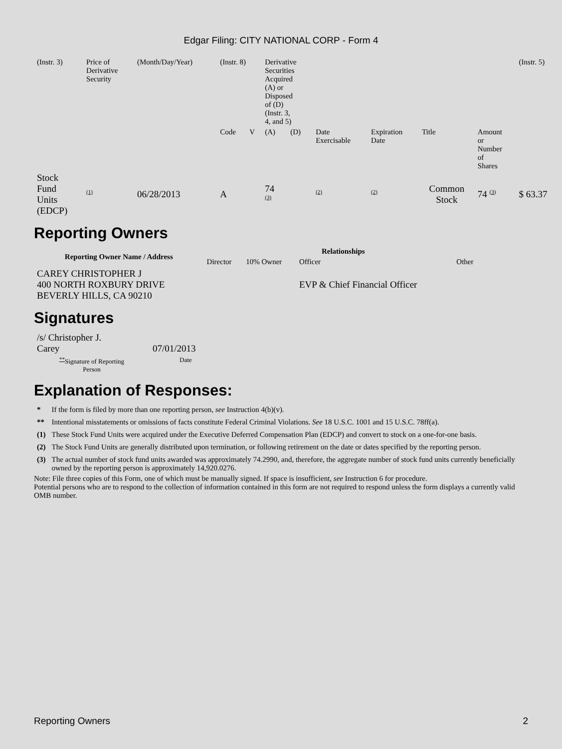Edgar Filing: CITY NATIONAL CORP - Form 4
| (Instr. 3) | Price of Derivative Security | (Month/Day/Year) | (Instr. 8) | | Derivative Securities Acquired (A) or Disposed of (D) (Instr. 3, 4, and 5) | | | | | | (Instr. 5) |
| | | | Code | V | (A) | (D) | Date Exercisable | Expiration Date | Title | Amount or Number of Shares | |
| Stock Fund Units (EDCP) | <sup>(1)</sup> | 06/28/2013 | A | | 74 <sup>(3)</sup> | | <sup>(2)</sup> | <sup>(2)</sup> | Common Stock | 74 <sup>(3)</sup> | $ 63.37 |
Reporting Owners
| Reporting Owner Name / Address | Relationships | | | |
| --- | --- | --- | --- | --- |
| | Director | 10% Owner | Officer | Other |
| CAREY CHRISTOPHER J 400 NORTH ROXBURY DRIVE BEVERLY HILLS, CA 90210 | | | EVP & Chief Financial Officer | |
Signatures
| /s/ Christopher J. Carey | 07/01/2013 |
| <sup>**</sup> Signature of Reporting Person | Date |
Explanation of Responses:
| * | If the form is filed by more than one reporting person, see Instruction 4(b)(v). |
| ** | Intentional misstatements or omissions of facts constitute Federal Criminal Violations. See 18 U.S.C. 1001 and 15 U.S.C. 78ff(a). |
| (1) | These Stock Fund Units were acquired under the Executive Deferred Compensation Plan (EDCP) and convert to stock on a one-for-one basis. |
| (2) | The Stock Fund Units are generally distributed upon termination, or following retirement on the date or dates specified by the reporting person. |
| (3) | The actual number of stock fund units awarded was approximately 74.2990, and, therefore, the aggregate number of stock fund units currently beneficially owned by the reporting person is approximately 14,920.0276. |
Note: File three copies of this Form, one of which must be manually signed. If space is insufficient, see Instruction 6 for procedure.
Potential persons who are to respond to the collection of information contained in this form are not required to respond unless the form displays a currently valid OMB number.
Reporting Owners 2